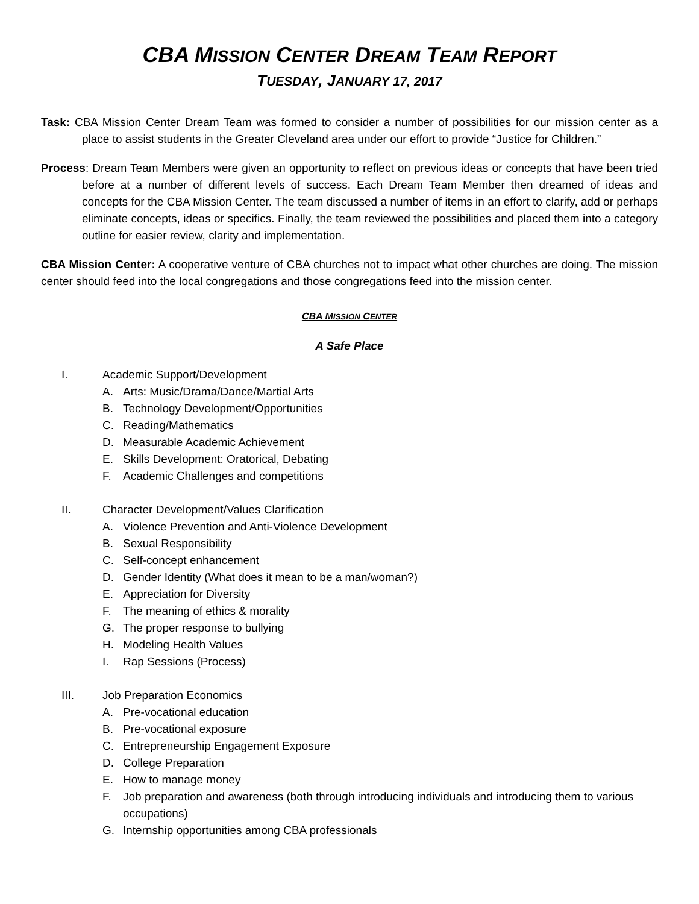CBA MISSION CENTER DREAM TEAM REPORT
TUESDAY, JANUARY 17, 2017
Task: CBA Mission Center Dream Team was formed to consider a number of possibilities for our mission center as a place to assist students in the Greater Cleveland area under our effort to provide “Justice for Children.”
Process: Dream Team Members were given an opportunity to reflect on previous ideas or concepts that have been tried before at a number of different levels of success. Each Dream Team Member then dreamed of ideas and concepts for the CBA Mission Center. The team discussed a number of items in an effort to clarify, add or perhaps eliminate concepts, ideas or specifics. Finally, the team reviewed the possibilities and placed them into a category outline for easier review, clarity and implementation.
CBA Mission Center: A cooperative venture of CBA churches not to impact what other churches are doing. The mission center should feed into the local congregations and those congregations feed into the mission center.
CBA MISSION CENTER
A Safe Place
I. Academic Support/Development
A. Arts: Music/Drama/Dance/Martial Arts
B. Technology Development/Opportunities
C. Reading/Mathematics
D. Measurable Academic Achievement
E. Skills Development: Oratorical, Debating
F. Academic Challenges and competitions
II. Character Development/Values Clarification
A. Violence Prevention and Anti-Violence Development
B. Sexual Responsibility
C. Self-concept enhancement
D. Gender Identity (What does it mean to be a man/woman?)
E. Appreciation for Diversity
F. The meaning of ethics & morality
G. The proper response to bullying
H. Modeling Health Values
I. Rap Sessions (Process)
III. Job Preparation Economics
A. Pre-vocational education
B. Pre-vocational exposure
C. Entrepreneurship Engagement Exposure
D. College Preparation
E. How to manage money
F. Job preparation and awareness (both through introducing individuals and introducing them to various occupations)
G. Internship opportunities among CBA professionals